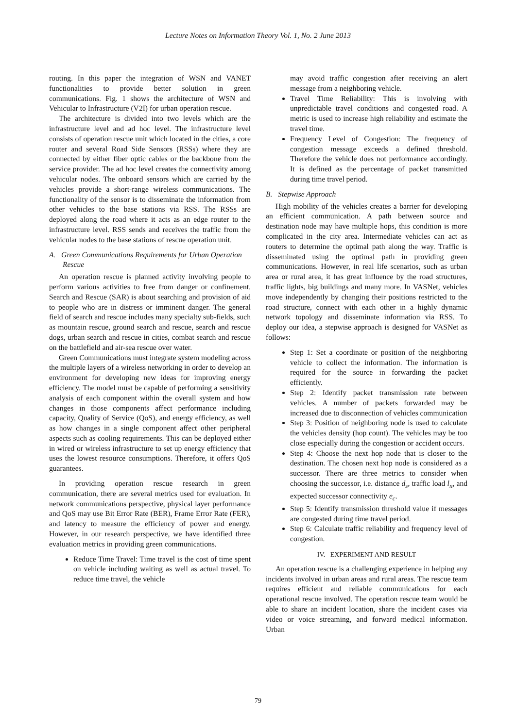Lecture Notes on Information Theory Vol. 1, No. 2 June 2013
routing. In this paper the integration of WSN and VANET functionalities to provide better solution in green communications. Fig. 1 shows the architecture of WSN and Vehicular to Infrastructure (V2I) for urban operation rescue.
The architecture is divided into two levels which are the infrastructure level and ad hoc level. The infrastructure level consists of operation rescue unit which located in the cities, a core router and several Road Side Sensors (RSSs) where they are connected by either fiber optic cables or the backbone from the service provider. The ad hoc level creates the connectivity among vehicular nodes. The onboard sensors which are carried by the vehicles provide a short-range wireless communications. The functionality of the sensor is to disseminate the information from other vehicles to the base stations via RSS. The RSSs are deployed along the road where it acts as an edge router to the infrastructure level. RSS sends and receives the traffic from the vehicular nodes to the base stations of rescue operation unit.
A. Green Communications Requirements for Urban Operation Rescue
An operation rescue is planned activity involving people to perform various activities to free from danger or confinement. Search and Rescue (SAR) is about searching and provision of aid to people who are in distress or imminent danger. The general field of search and rescue includes many specialty sub-fields, such as mountain rescue, ground search and rescue, search and rescue dogs, urban search and rescue in cities, combat search and rescue on the battlefield and air-sea rescue over water.
Green Communications must integrate system modeling across the multiple layers of a wireless networking in order to develop an environment for developing new ideas for improving energy efficiency. The model must be capable of performing a sensitivity analysis of each component within the overall system and how changes in those components affect performance including capacity, Quality of Service (QoS), and energy efficiency, as well as how changes in a single component affect other peripheral aspects such as cooling requirements. This can be deployed either in wired or wireless infrastructure to set up energy efficiency that uses the lowest resource consumptions. Therefore, it offers QoS guarantees.
In providing operation rescue research in green communication, there are several metrics used for evaluation. In network communications perspective, physical layer performance and QoS may use Bit Error Rate (BER), Frame Error Rate (FER), and latency to measure the efficiency of power and energy. However, in our research perspective, we have identified three evaluation metrics in providing green communications.
Reduce Time Travel: Time travel is the cost of time spent on vehicle including waiting as well as actual travel. To reduce time travel, the vehicle
may avoid traffic congestion after receiving an alert message from a neighboring vehicle.
Travel Time Reliability: This is involving with unpredictable travel conditions and congested road. A metric is used to increase high reliability and estimate the travel time.
Frequency Level of Congestion: The frequency of congestion message exceeds a defined threshold. Therefore the vehicle does not performance accordingly. It is defined as the percentage of packet transmitted during time travel period.
B. Stepwise Approach
High mobility of the vehicles creates a barrier for developing an efficient communication. A path between source and destination node may have multiple hops, this condition is more complicated in the city area. Intermediate vehicles can act as routers to determine the optimal path along the way. Traffic is disseminated using the optimal path in providing green communications. However, in real life scenarios, such as urban area or rural area, it has great influence by the road structures, traffic lights, big buildings and many more. In VASNet, vehicles move independently by changing their positions restricted to the road structure, connect with each other in a highly dynamic network topology and disseminate information via RSS. To deploy our idea, a stepwise approach is designed for VASNet as follows:
Step 1: Set a coordinate or position of the neighboring vehicle to collect the information. The information is required for the source in forwarding the packet efficiently.
Step 2: Identify packet transmission rate between vehicles. A number of packets forwarded may be increased due to disconnection of vehicles communication
Step 3: Position of neighboring node is used to calculate the vehicles density (hop count). The vehicles may be too close especially during the congestion or accident occurs.
Step 4: Choose the next hop node that is closer to the destination. The chosen next hop node is considered as a successor. There are three metrics to consider when choosing the successor, i.e. distance d<sub>s</sub>, traffic load l<sub>n</sub>, and expected successor connectivity e<sub>c</sub>.
Step 5: Identify transmission threshold value if messages are congested during time travel period.
Step 6: Calculate traffic reliability and frequency level of congestion.
IV. EXPERIMENT AND RESULT
An operation rescue is a challenging experience in helping any incidents involved in urban areas and rural areas. The rescue team requires efficient and reliable communications for each operational rescue involved. The operation rescue team would be able to share an incident location, share the incident cases via video or voice streaming, and forward medical information. Urban
79